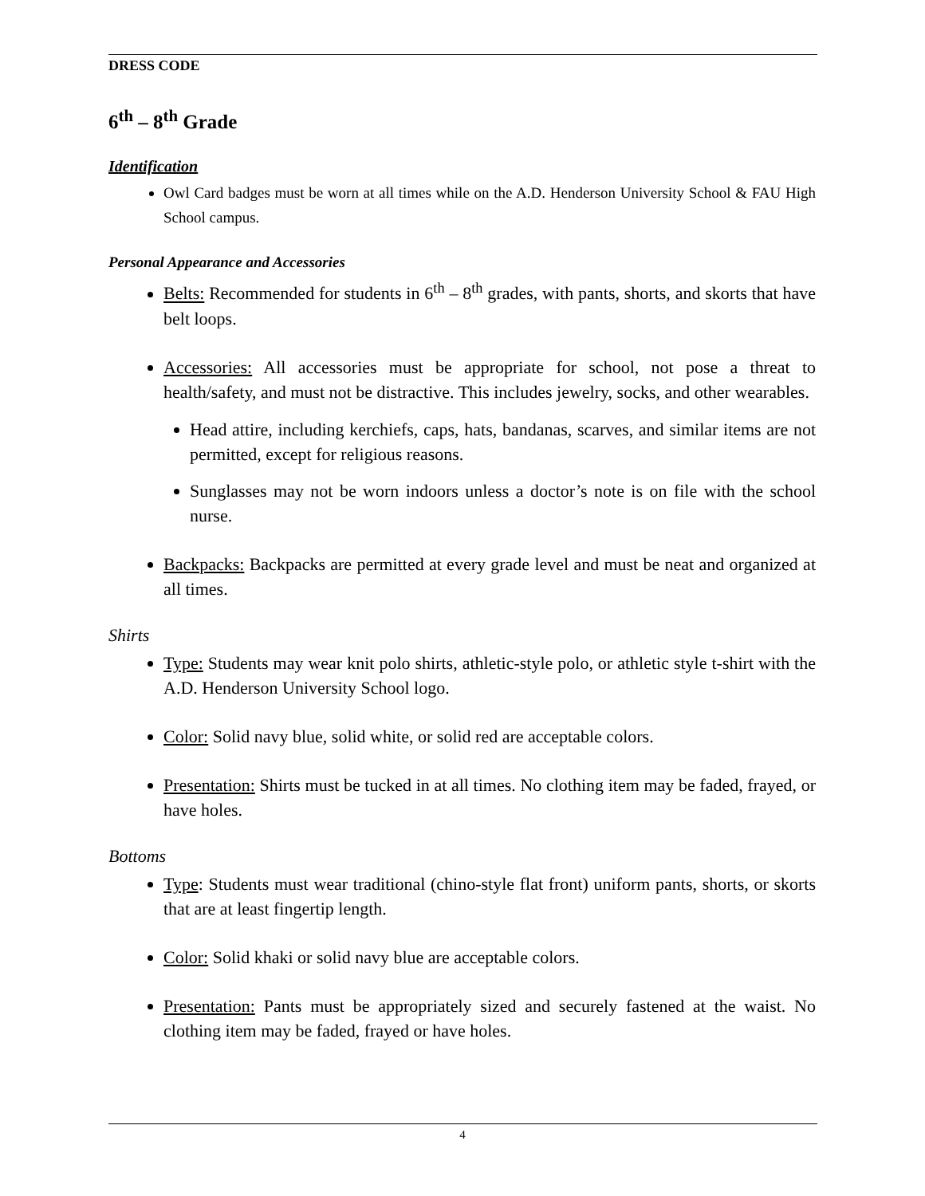DRESS CODE
6<sup>th</sup> – 8<sup>th</sup> Grade
Identification
Owl Card badges must be worn at all times while on the A.D. Henderson University School & FAU High School campus.
Personal Appearance and Accessories
Belts: Recommended for students in 6<sup>th</sup> – 8<sup>th</sup> grades, with pants, shorts, and skorts that have belt loops.
Accessories: All accessories must be appropriate for school, not pose a threat to health/safety, and must not be distractive. This includes jewelry, socks, and other wearables.
Head attire, including kerchiefs, caps, hats, bandanas, scarves, and similar items are not permitted, except for religious reasons.
Sunglasses may not be worn indoors unless a doctor’s note is on file with the school nurse.
Backpacks: Backpacks are permitted at every grade level and must be neat and organized at all times.
Shirts
Type: Students may wear knit polo shirts, athletic-style polo, or athletic style t-shirt with the A.D. Henderson University School logo.
Color: Solid navy blue, solid white, or solid red are acceptable colors.
Presentation: Shirts must be tucked in at all times. No clothing item may be faded, frayed, or have holes.
Bottoms
Type: Students must wear traditional (chino-style flat front) uniform pants, shorts, or skorts that are at least fingertip length.
Color: Solid khaki or solid navy blue are acceptable colors.
Presentation: Pants must be appropriately sized and securely fastened at the waist. No clothing item may be faded, frayed or have holes.
4